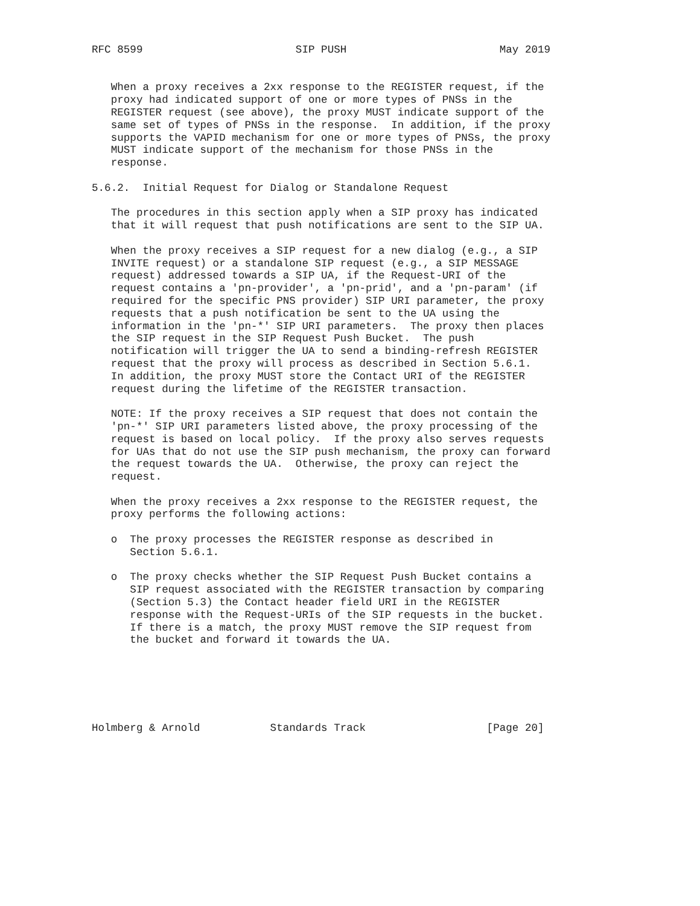RFC 8599                        SIP PUSH                        May 2019


   When a proxy receives a 2xx response to the REGISTER request, if the
   proxy had indicated support of one or more types of PNSs in the
   REGISTER request (see above), the proxy MUST indicate support of the
   same set of types of PNSs in the response.  In addition, if the proxy
   supports the VAPID mechanism for one or more types of PNSs, the proxy
   MUST indicate support of the mechanism for those PNSs in the
   response.

5.6.2.  Initial Request for Dialog or Standalone Request

   The procedures in this section apply when a SIP proxy has indicated
   that it will request that push notifications are sent to the SIP UA.

   When the proxy receives a SIP request for a new dialog (e.g., a SIP
   INVITE request) or a standalone SIP request (e.g., a SIP MESSAGE
   request) addressed towards a SIP UA, if the Request-URI of the
   request contains a 'pn-provider', a 'pn-prid', and a 'pn-param' (if
   required for the specific PNS provider) SIP URI parameter, the proxy
   requests that a push notification be sent to the UA using the
   information in the 'pn-*' SIP URI parameters.  The proxy then places
   the SIP request in the SIP Request Push Bucket.  The push
   notification will trigger the UA to send a binding-refresh REGISTER
   request that the proxy will process as described in Section 5.6.1.
   In addition, the proxy MUST store the Contact URI of the REGISTER
   request during the lifetime of the REGISTER transaction.

   NOTE: If the proxy receives a SIP request that does not contain the
   'pn-*' SIP URI parameters listed above, the proxy processing of the
   request is based on local policy.  If the proxy also serves requests
   for UAs that do not use the SIP push mechanism, the proxy can forward
   the request towards the UA.  Otherwise, the proxy can reject the
   request.

   When the proxy receives a 2xx response to the REGISTER request, the
   proxy performs the following actions:

   o  The proxy processes the REGISTER response as described in
      Section 5.6.1.

   o  The proxy checks whether the SIP Request Push Bucket contains a
      SIP request associated with the REGISTER transaction by comparing
      (Section 5.3) the Contact header field URI in the REGISTER
      response with the Request-URIs of the SIP requests in the bucket.
      If there is a match, the proxy MUST remove the SIP request from
      the bucket and forward it towards the UA.






Holmberg & Arnold           Standards Track                   [Page 20]